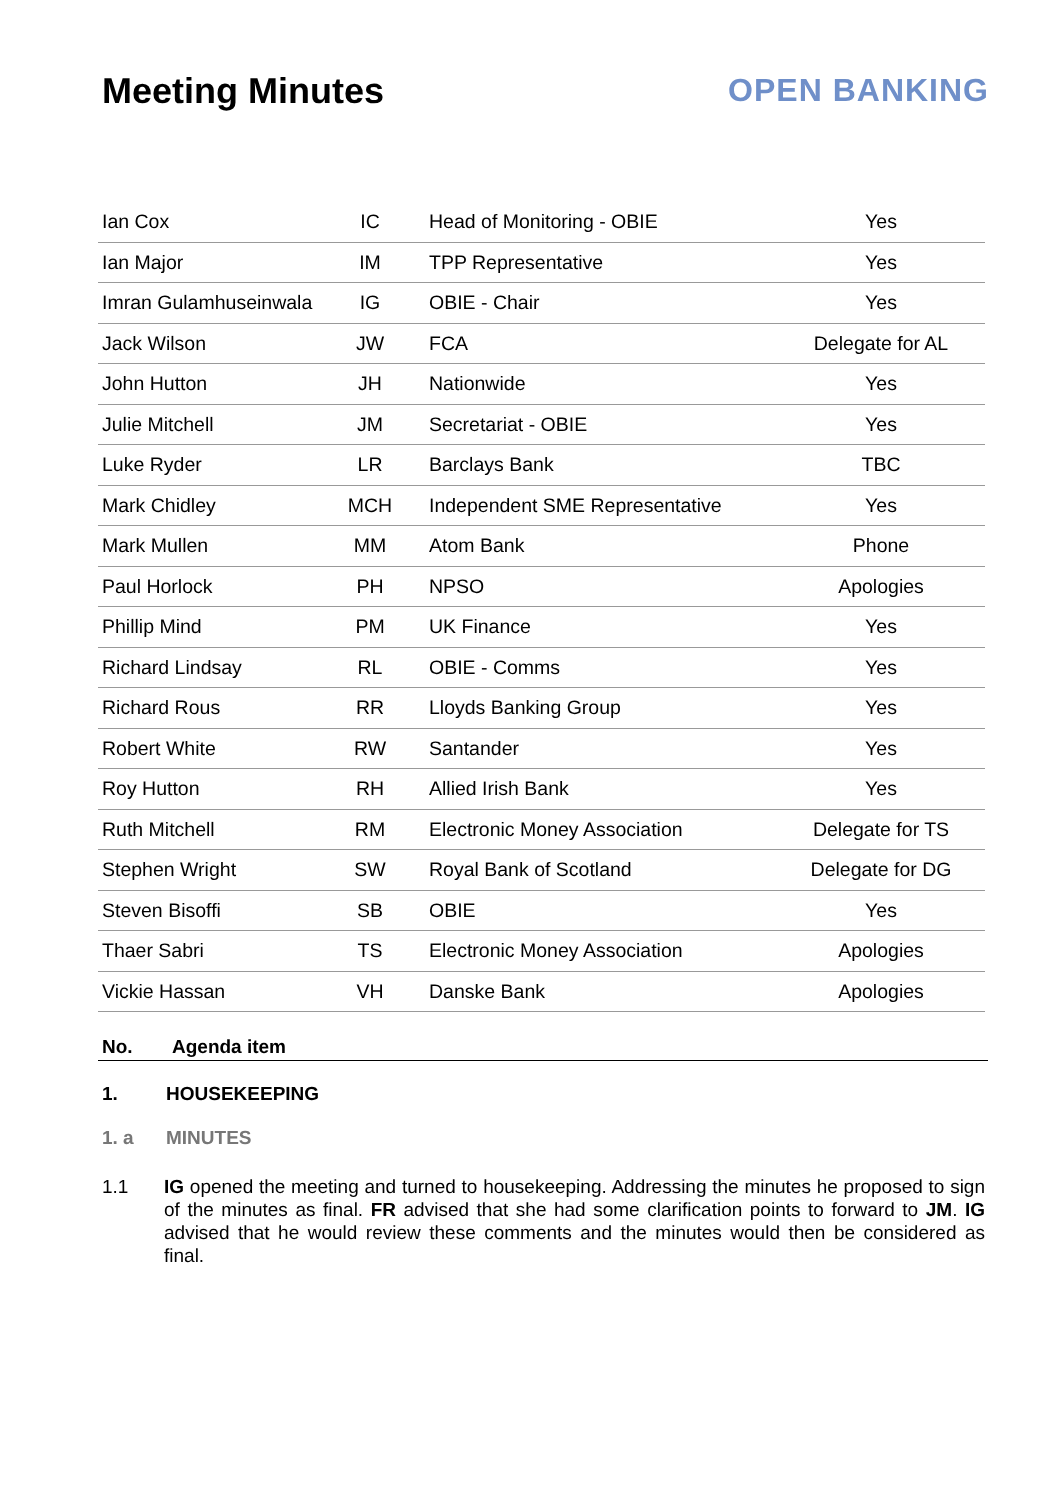Meeting Minutes OPEN BANKING
| Ian Cox | IC | Head of Monitoring - OBIE | Yes |
| Ian Major | IM | TPP Representative | Yes |
| Imran Gulamhuseinwala | IG | OBIE - Chair | Yes |
| Jack Wilson | JW | FCA | Delegate for AL |
| John Hutton | JH | Nationwide | Yes |
| Julie Mitchell | JM | Secretariat - OBIE | Yes |
| Luke Ryder | LR | Barclays Bank | TBC |
| Mark Chidley | MCH | Independent SME Representative | Yes |
| Mark Mullen | MM | Atom Bank | Phone |
| Paul Horlock | PH | NPSO | Apologies |
| Phillip Mind | PM | UK Finance | Yes |
| Richard Lindsay | RL | OBIE - Comms | Yes |
| Richard Rous | RR | Lloyds Banking Group | Yes |
| Robert White | RW | Santander | Yes |
| Roy Hutton | RH | Allied Irish Bank | Yes |
| Ruth Mitchell | RM | Electronic Money Association | Delegate for TS |
| Stephen Wright | SW | Royal Bank of Scotland | Delegate for DG |
| Steven Bisoffi | SB | OBIE | Yes |
| Thaer Sabri | TS | Electronic Money Association | Apologies |
| Vickie Hassan | VH | Danske Bank | Apologies |
| No. | Agenda item |
| --- | --- |
1. HOUSEKEEPING
1. a MINUTES
1.1 IG opened the meeting and turned to housekeeping. Addressing the minutes he proposed to sign of the minutes as final. FR advised that she had some clarification points to forward to JM. IG advised that he would review these comments and the minutes would then be considered as final.